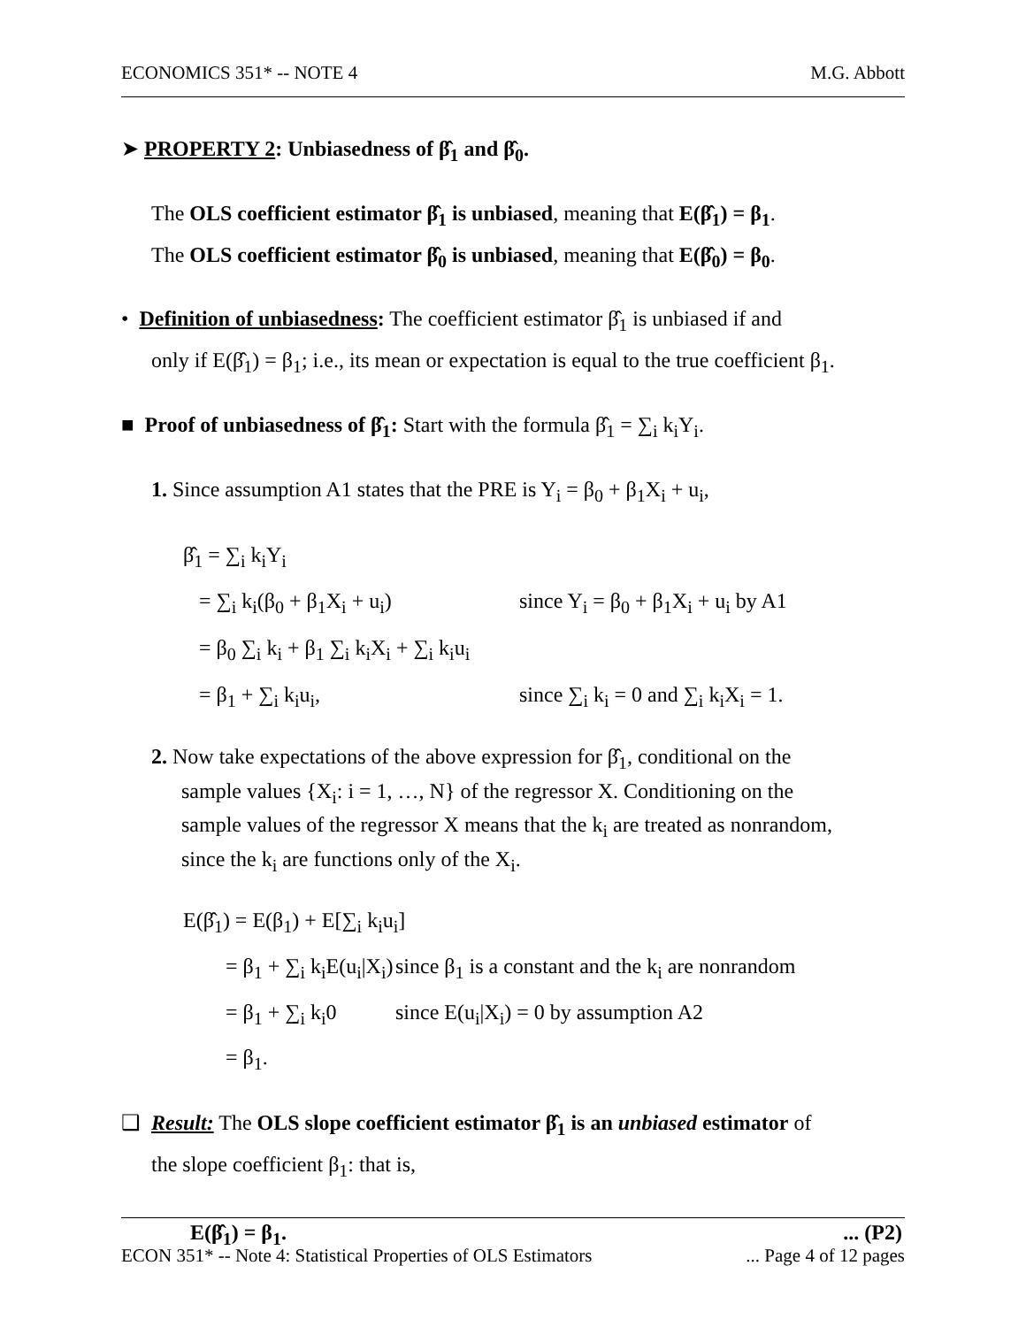ECONOMICS 351* -- NOTE 4 M.G. Abbott
➤ PROPERTY 2: Unbiasedness of β̂<sub>1</sub> and β̂<sub>0</sub>.
The OLS coefficient estimator β̂<sub>1</sub> is unbiased, meaning that E(β̂<sub>1</sub>) = β<sub>1</sub>.
The OLS coefficient estimator β̂<sub>0</sub> is unbiased, meaning that E(β̂<sub>0</sub>) = β<sub>0</sub>.
• Definition of unbiasedness: The coefficient estimator β̂<sub>1</sub> is unbiased if and
only if E(β̂<sub>1</sub>) = β<sub>1</sub>; i.e., its mean or expectation is equal to the true coefficient β<sub>1</sub>.
■ Proof of unbiasedness of β̂<sub>1</sub>: Start with the formula β̂<sub>1</sub> = ∑<sub>i</sub> k<sub>i</sub>Y<sub>i</sub>.
1. Since assumption A1 states that the PRE is Y<sub>i</sub> = β<sub>0</sub> + β<sub>1</sub>X<sub>i</sub> + u<sub>i</sub>,
β̂<sub>1</sub> = ∑<sub>i</sub> k<sub>i</sub>Y<sub>i</sub>
= ∑<sub>i</sub> k<sub>i</sub>(β<sub>0</sub> + β<sub>1</sub>X<sub>i</sub> + u<sub>i</sub>) since Y<sub>i</sub> = β<sub>0</sub> + β<sub>1</sub>X<sub>i</sub> + u<sub>i</sub> by A1
= β<sub>0</sub> ∑<sub>i</sub> k<sub>i</sub> + β<sub>1</sub> ∑<sub>i</sub> k<sub>i</sub>X<sub>i</sub> + ∑<sub>i</sub> k<sub>i</sub>u<sub>i</sub>
= β<sub>1</sub> + ∑<sub>i</sub> k<sub>i</sub>u<sub>i</sub>, since ∑<sub>i</sub> k<sub>i</sub> = 0 and ∑<sub>i</sub> k<sub>i</sub>X<sub>i</sub> = 1.
2. Now take expectations of the above expression for β̂<sub>1</sub>, conditional on the
sample values {X<sub>i</sub>: i = 1, …, N} of the regressor X. Conditioning on the
sample values of the regressor X means that the k<sub>i</sub> are treated as nonrandom,
since the k<sub>i</sub> are functions only of the X<sub>i</sub>.
E(β̂<sub>1</sub>) = E(β<sub>1</sub>) + E[∑<sub>i</sub> k<sub>i</sub>u<sub>i</sub>]
= β<sub>1</sub> + ∑<sub>i</sub> k<sub>i</sub>E(u<sub>i</sub>|X<sub>i</sub>) since β<sub>1</sub> is a constant and the k<sub>i</sub> are nonrandom
= β<sub>1</sub> + ∑<sub>i</sub> k<sub>i</sub>0 since E(u<sub>i</sub>|X<sub>i</sub>) = 0 by assumption A2
= β<sub>1</sub>.
❑ Result: The OLS slope coefficient estimator β̂<sub>1</sub> is an unbiased estimator of
the slope coefficient β<sub>1</sub>: that is,
E(β̂<sub>1</sub>) = β<sub>1</sub>.... (P2)
ECON 351* -- Note 4: Statistical Properties of OLS Estimators... Page 4 of 12 pages